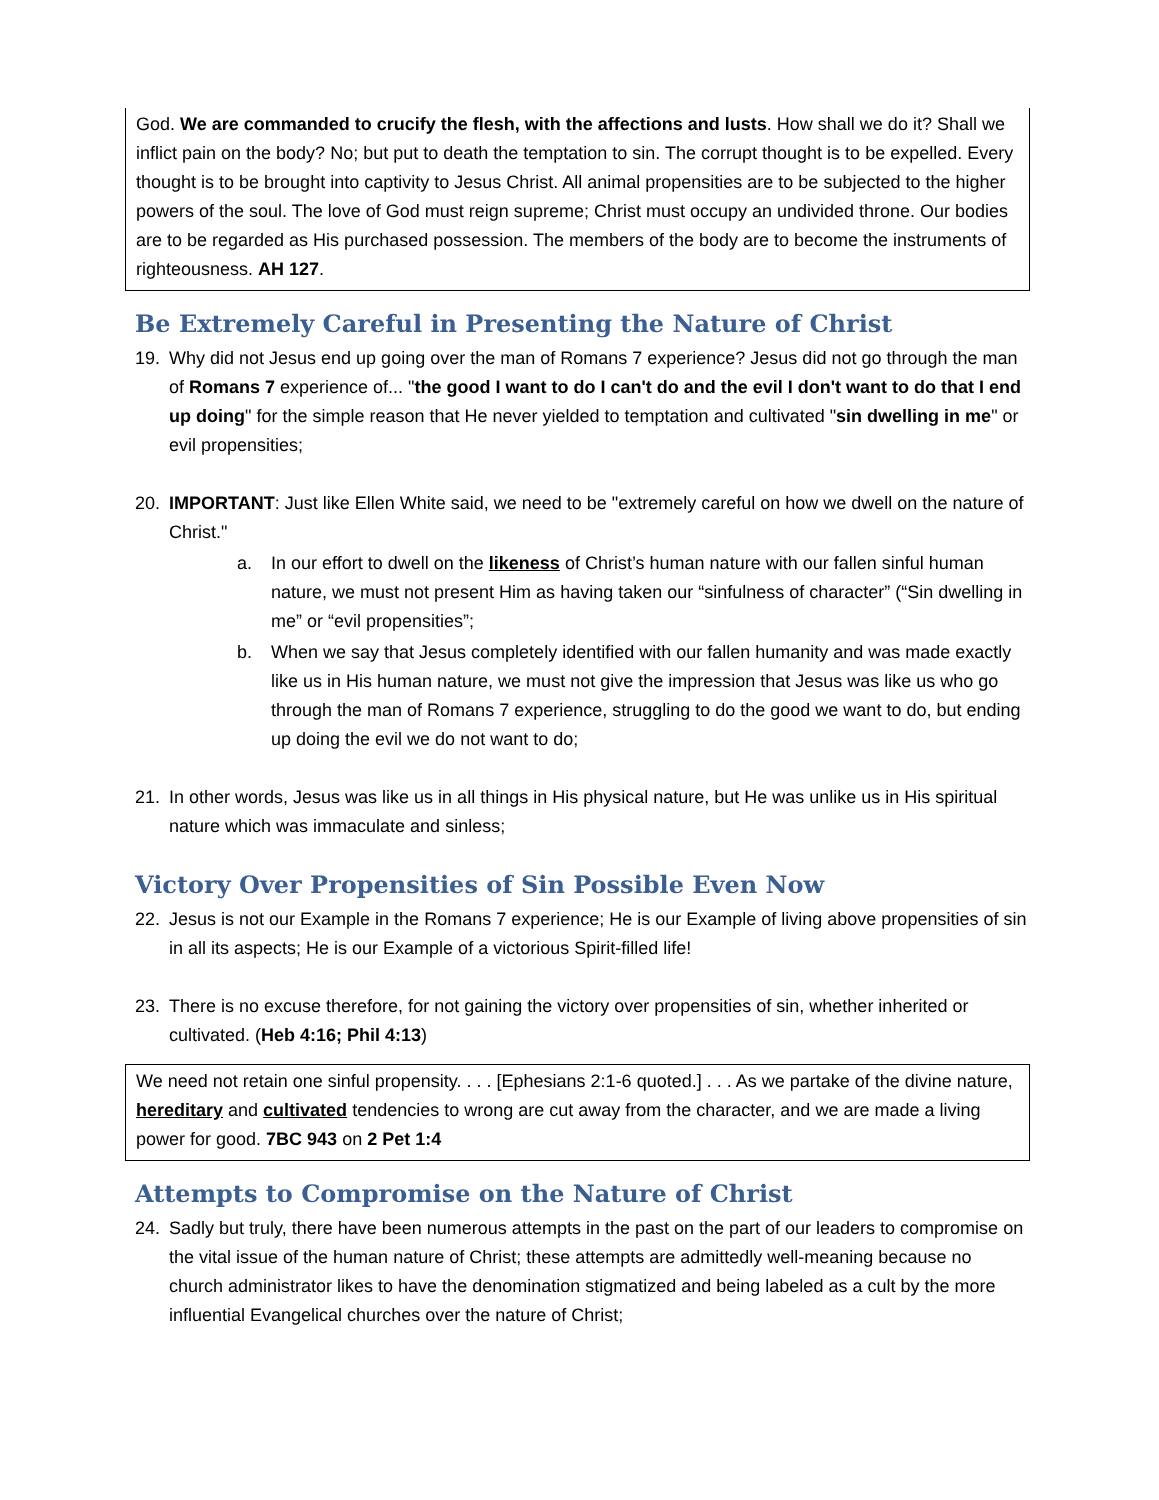God. We are commanded to crucify the flesh, with the affections and lusts. How shall we do it? Shall we inflict pain on the body? No; but put to death the temptation to sin. The corrupt thought is to be expelled. Every thought is to be brought into captivity to Jesus Christ. All animal propensities are to be subjected to the higher powers of the soul. The love of God must reign supreme; Christ must occupy an undivided throne. Our bodies are to be regarded as His purchased possession. The members of the body are to become the instruments of righteousness. AH 127.
Be Extremely Careful in Presenting the Nature of Christ
19. Why did not Jesus end up going over the man of Romans 7 experience? Jesus did not go through the man of Romans 7 experience of... "the good I want to do I can't do and the evil I don't want to do that I end up doing" for the simple reason that He never yielded to temptation and cultivated "sin dwelling in me" or evil propensities;
20. IMPORTANT: Just like Ellen White said, we need to be "extremely careful on how we dwell on the nature of Christ."
a. In our effort to dwell on the likeness of Christ’s human nature with our fallen sinful human nature, we must not present Him as having taken our “sinfulness of character” (“Sin dwelling in me” or “evil propensities”;
b. When we say that Jesus completely identified with our fallen humanity and was made exactly like us in His human nature, we must not give the impression that Jesus was like us who go through the man of Romans 7 experience, struggling to do the good we want to do, but ending up doing the evil we do not want to do;
21. In other words, Jesus was like us in all things in His physical nature, but He was unlike us in His spiritual nature which was immaculate and sinless;
Victory Over Propensities of Sin Possible Even Now
22. Jesus is not our Example in the Romans 7 experience; He is our Example of living above propensities of sin in all its aspects; He is our Example of a victorious Spirit-filled life!
23. There is no excuse therefore, for not gaining the victory over propensities of sin, whether inherited or cultivated. (Heb 4:16; Phil 4:13)
We need not retain one sinful propensity. . . . [Ephesians 2:1-6 quoted.] . . . As we partake of the divine nature, hereditary and cultivated tendencies to wrong are cut away from the character, and we are made a living power for good. 7BC 943 on 2 Pet 1:4
Attempts to Compromise on the Nature of Christ
24. Sadly but truly, there have been numerous attempts in the past on the part of our leaders to compromise on the vital issue of the human nature of Christ; these attempts are admittedly well-meaning because no church administrator likes to have the denomination stigmatized and being labeled as a cult by the more influential Evangelical churches over the nature of Christ;